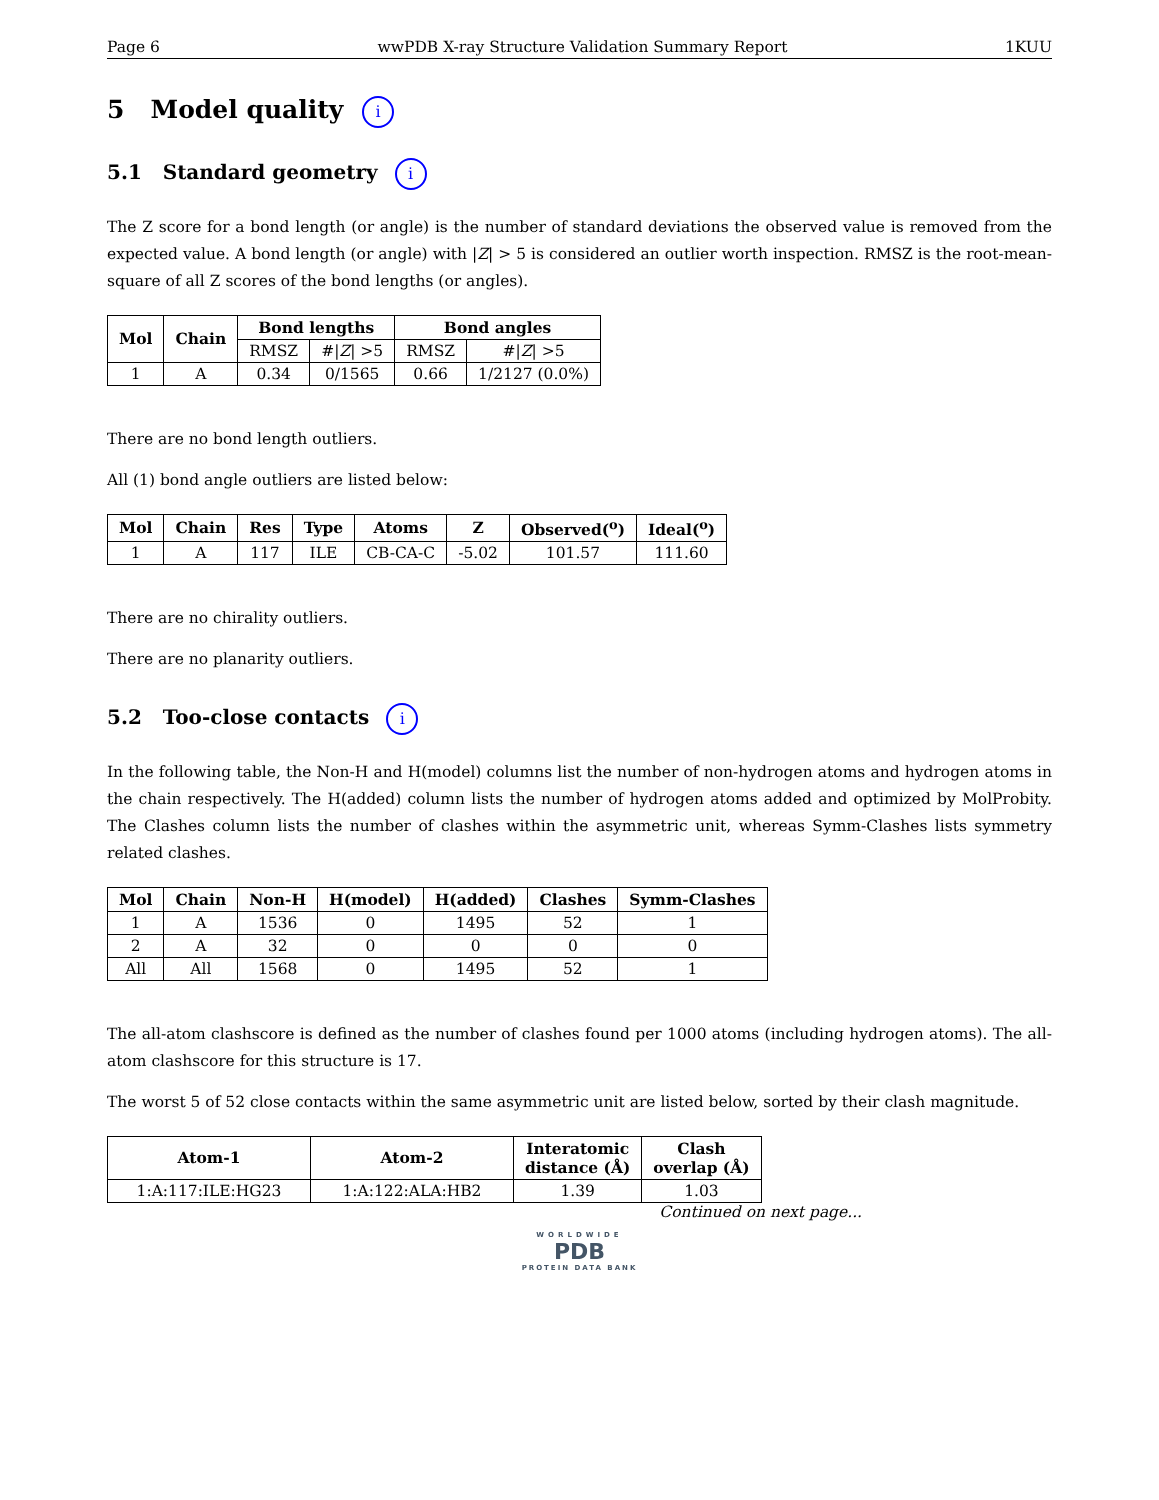Page 6 wwPDB X-ray Structure Validation Summary Report 1KUU
5 Model quality i
5.1 Standard geometry i
The Z score for a bond length (or angle) is the number of standard deviations the observed value is removed from the expected value. A bond length (or angle) with |Z| > 5 is considered an outlier worth inspection. RMSZ is the root-mean-square of all Z scores of the bond lengths (or angles).
| Mol | Chain | Bond lengths | | Bond angles | |
| --- | --- | --- | --- | --- | --- |
| | | RMSZ | #/ Z / >5 | RMSZ | #/ Z / >5 |
| 1 | A | 0.34 | 0/1565 | 0.66 | 1/2127 (0.0%) |
There are no bond length outliers.
All (1) bond angle outliers are listed below:
| Mol | Chain | Res | Type | Atoms | Z | Observed(<sup>o</sup>) | Ideal(<sup>o</sup>) |
| --- | --- | --- | --- | --- | --- | --- | --- |
| 1 | A | 117 | ILE | CB-CA-C | -5.02 | 101.57 | 111.60 |
There are no chirality outliers.
There are no planarity outliers.
5.2 Too-close contacts i
In the following table, the Non-H and H(model) columns list the number of non-hydrogen atoms and hydrogen atoms in the chain respectively. The H(added) column lists the number of hydrogen atoms added and optimized by MolProbity. The Clashes column lists the number of clashes within the asymmetric unit, whereas Symm-Clashes lists symmetry related clashes.
| Mol | Chain | Non-H | H(model) | H(added) | Clashes | Symm-Clashes |
| --- | --- | --- | --- | --- | --- | --- |
| 1 | A | 1536 | 0 | 1495 | 52 | 1 |
| 2 | A | 32 | 0 | 0 | 0 | 0 |
| All | All | 1568 | 0 | 1495 | 52 | 1 |
The all-atom clashscore is defined as the number of clashes found per 1000 atoms (including hydrogen atoms). The all-atom clashscore for this structure is 17.
The worst 5 of 52 close contacts within the same asymmetric unit are listed below, sorted by their clash magnitude.
| Atom-1 | Atom-2 | Interatomic distance (Å) | Clash overlap (Å) |
| --- | --- | --- | --- |
| 1:A:117:ILE:HG23 | 1:A:122:ALA:HB2 | 1.39 | 1.03 |
Continued on next page...
WORLDWIDE
PDB
PROTEIN DATA BANK